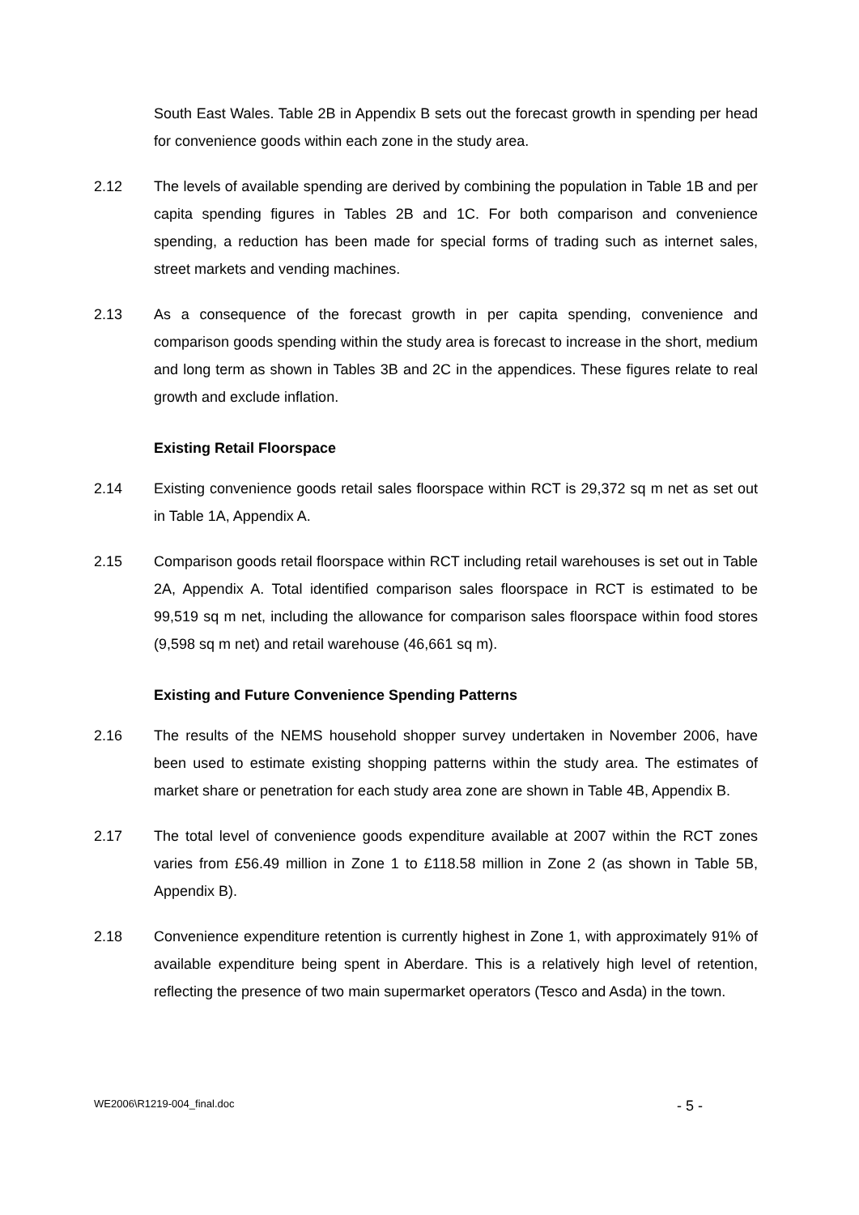South East Wales. Table 2B in Appendix B sets out the forecast growth in spending per head for convenience goods within each zone in the study area.
2.12 The levels of available spending are derived by combining the population in Table 1B and per capita spending figures in Tables 2B and 1C. For both comparison and convenience spending, a reduction has been made for special forms of trading such as internet sales, street markets and vending machines.
2.13 As a consequence of the forecast growth in per capita spending, convenience and comparison goods spending within the study area is forecast to increase in the short, medium and long term as shown in Tables 3B and 2C in the appendices. These figures relate to real growth and exclude inflation.
Existing Retail Floorspace
2.14 Existing convenience goods retail sales floorspace within RCT is 29,372 sq m net as set out in Table 1A, Appendix A.
2.15 Comparison goods retail floorspace within RCT including retail warehouses is set out in Table 2A, Appendix A. Total identified comparison sales floorspace in RCT is estimated to be 99,519 sq m net, including the allowance for comparison sales floorspace within food stores (9,598 sq m net) and retail warehouse (46,661 sq m).
Existing and Future Convenience Spending Patterns
2.16 The results of the NEMS household shopper survey undertaken in November 2006, have been used to estimate existing shopping patterns within the study area. The estimates of market share or penetration for each study area zone are shown in Table 4B, Appendix B.
2.17 The total level of convenience goods expenditure available at 2007 within the RCT zones varies from £56.49 million in Zone 1 to £118.58 million in Zone 2 (as shown in Table 5B, Appendix B).
2.18 Convenience expenditure retention is currently highest in Zone 1, with approximately 91% of available expenditure being spent in Aberdare. This is a relatively high level of retention, reflecting the presence of two main supermarket operators (Tesco and Asda) in the town.
WE2006\R1219-004_final.doc - 5 -